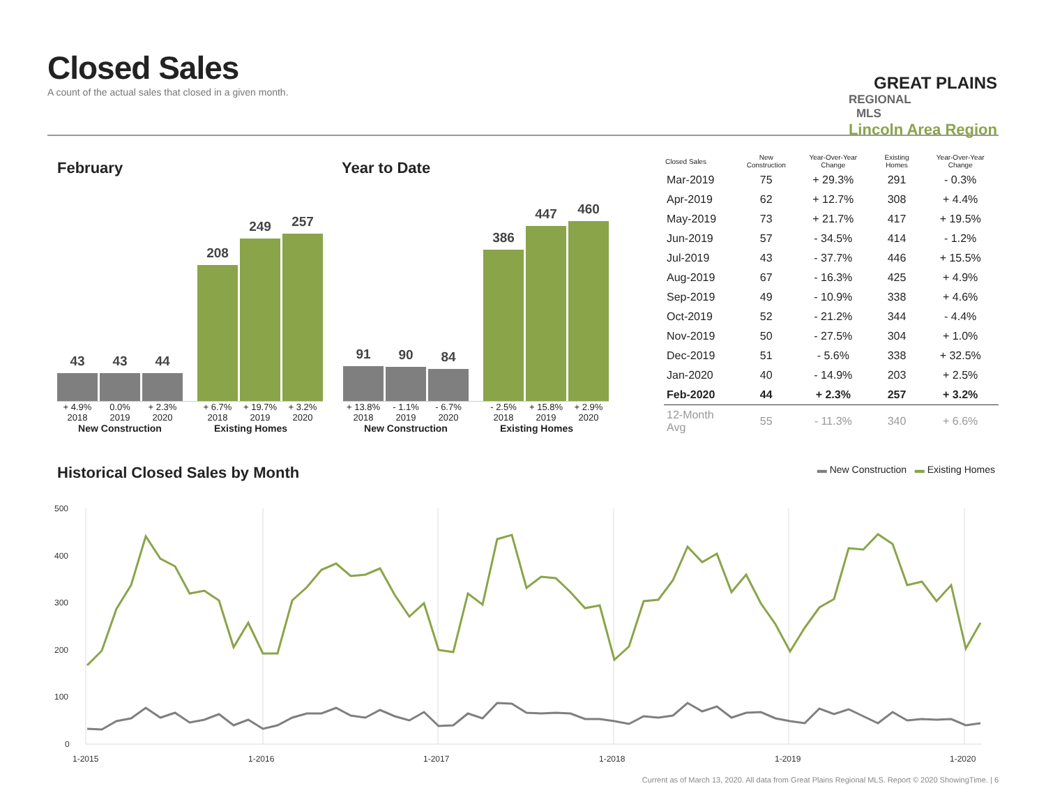Closed Sales
A count of the actual sales that closed in a given month.
GREAT PLAINS
REGIONAL MLS
Lincoln Area Region
February Year to Date
43
43
44
208
249
257
+ 4.9% 0.0% + 2.3% + 6.7% + 19.7% + 3.2%
2018 2019 2020 2018 2019 2020
New Construction Existing Homes
91
90
84
386
447
460
+ 13.8% - 1.1% - 6.7% - 2.5% + 15.8% + 2.9%
2018 2019 2020 2018 2019 2020
New Construction Existing Homes
| Closed Sales | New Construction | Year-Over-Year Change | Existing Homes | Year-Over-Year Change |
| --- | --- | --- | --- | --- |
| Mar-2019 | 75 | + 29.3% | 291 | - 0.3% |
| Apr-2019 | 62 | + 12.7% | 308 | + 4.4% |
| May-2019 | 73 | + 21.7% | 417 | + 19.5% |
| Jun-2019 | 57 | - 34.5% | 414 | - 1.2% |
| Jul-2019 | 43 | - 37.7% | 446 | + 15.5% |
| Aug-2019 | 67 | - 16.3% | 425 | + 4.9% |
| Sep-2019 | 49 | - 10.9% | 338 | + 4.6% |
| Oct-2019 | 52 | - 21.2% | 344 | - 4.4% |
| Nov-2019 | 50 | - 27.5% | 304 | + 1.0% |
| Dec-2019 | 51 | - 5.6% | 338 | + 32.5% |
| Jan-2020 | 40 | - 14.9% | 203 | + 2.5% |
| Feb-2020 | 44 | + 2.3% | 257 | + 3.2% |
| 12-Month Avg | 55 | - 11.3% | 340 | + 6.6% |
Historical Closed Sales by Month ▬ New Construction ▬ Existing Homes
500
400
300
200
100
0
1-2015
1-2016
1-2017
1-2018
1-2019
1-2020
Current as of March 13, 2020. All data from Great Plains Regional MLS. Report © 2020 ShowingTime. | 6